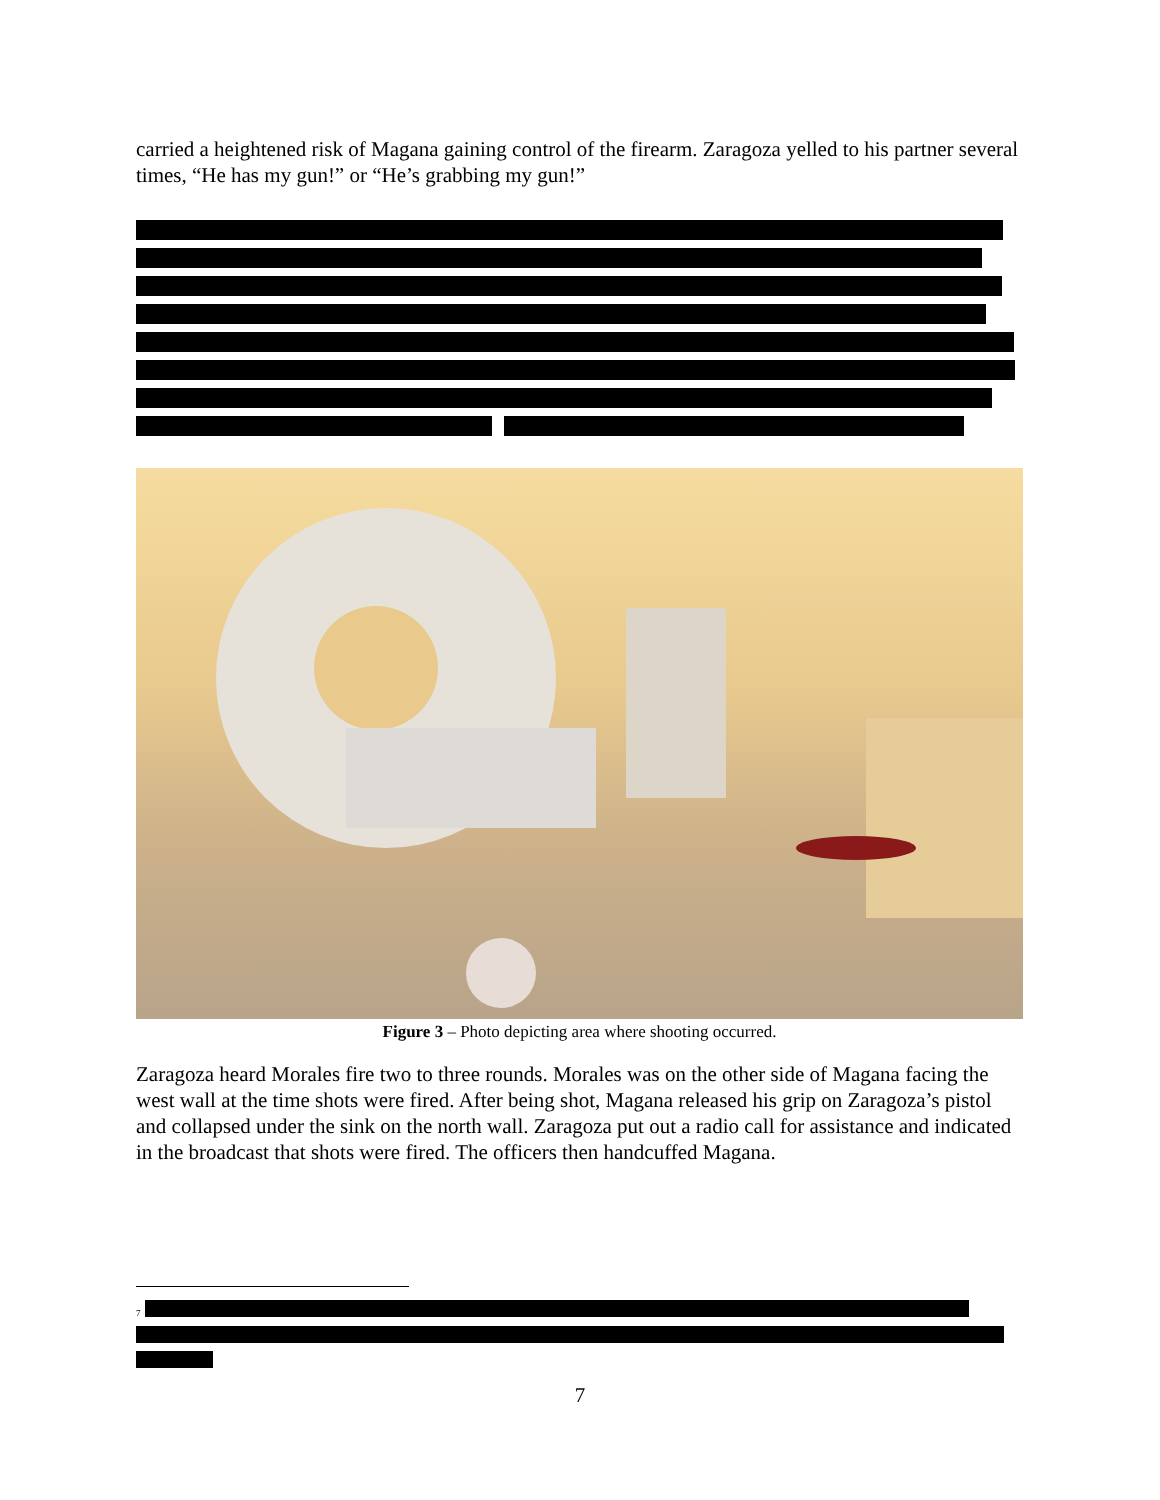carried a heightened risk of Magana gaining control of the firearm. Zaragoza yelled to his partner several times, “He has my gun!” or “He’s grabbing my gun!”
Figure 3 – Photo depicting area where shooting occurred.
Zaragoza heard Morales fire two to three rounds. Morales was on the other side of Magana facing the west wall at the time shots were fired. After being shot, Magana released his grip on Zaragoza’s pistol and collapsed under the sink on the north wall. Zaragoza put out a radio call for assistance and indicated in the broadcast that shots were fired. The officers then handcuffed Magana.
<sup>7</sup>
7